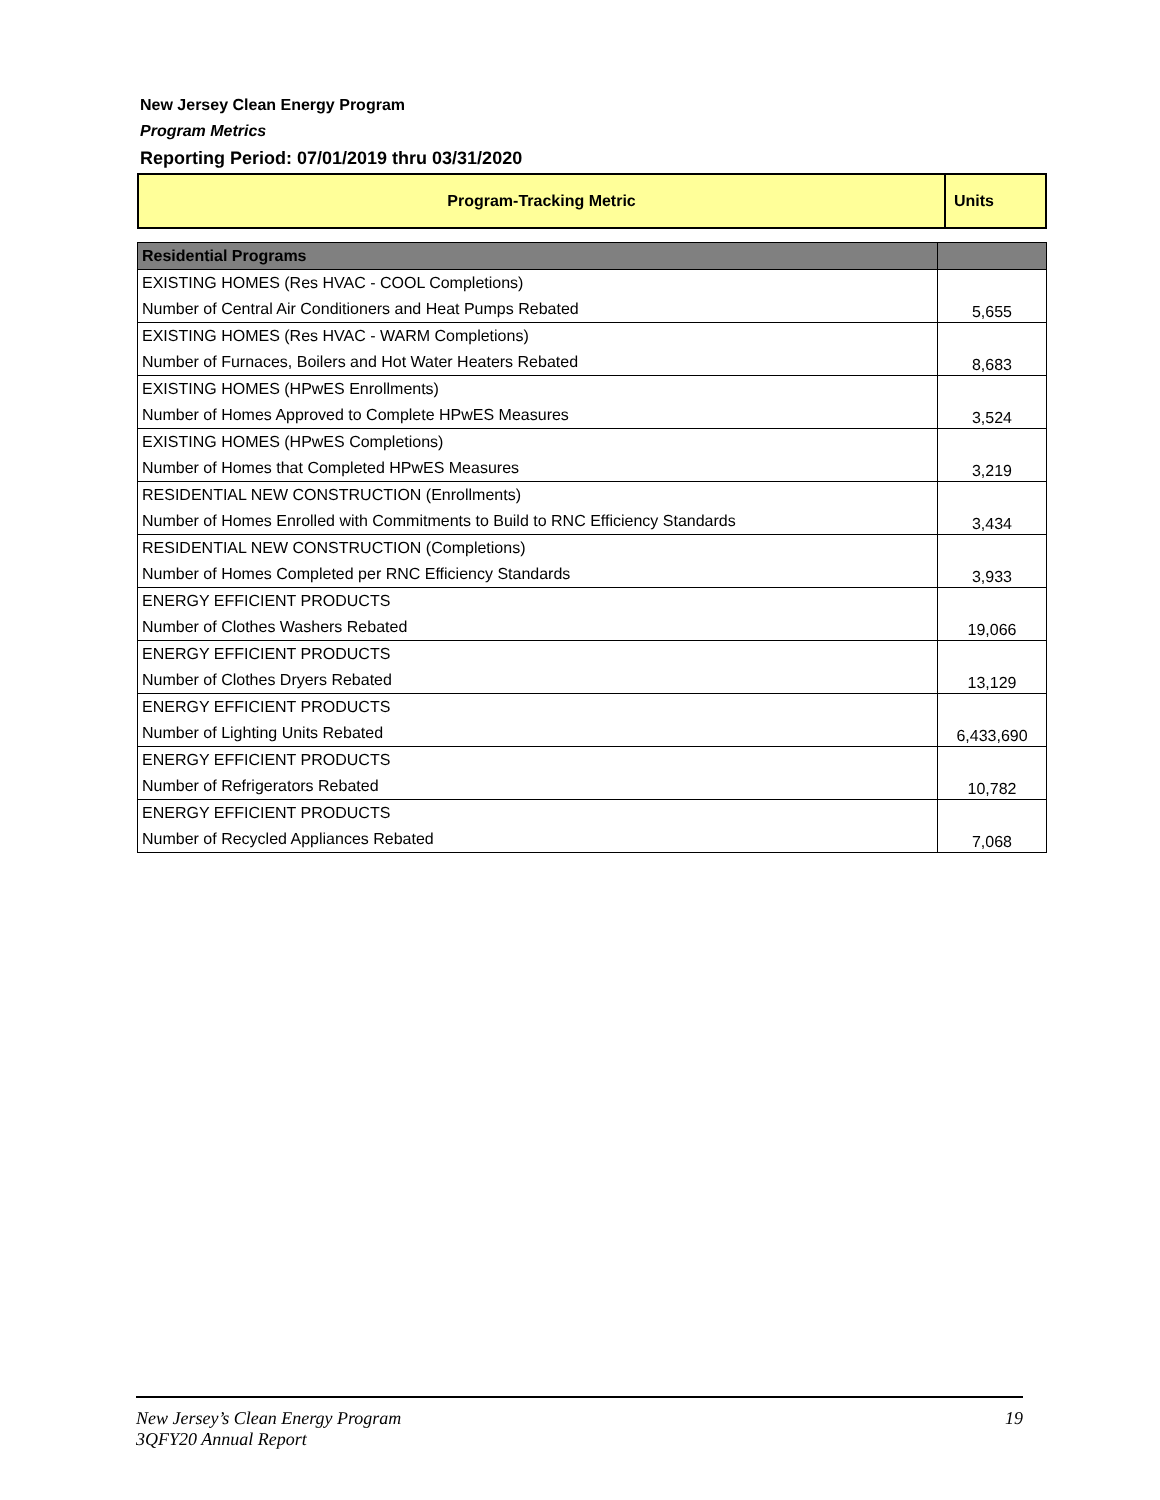New Jersey Clean Energy Program
Program Metrics
Reporting Period: 07/01/2019 thru 03/31/2020
| Program-Tracking Metric | Units |
| Residential Programs | |
| EXISTING HOMES (Res HVAC - COOL Completions) | 5,655 |
| Number of Central Air Conditioners and Heat Pumps Rebated | |
| EXISTING HOMES (Res HVAC - WARM Completions) | 8,683 |
| Number of Furnaces, Boilers and Hot Water Heaters Rebated | |
| EXISTING HOMES (HPwES Enrollments) | 3,524 |
| Number of Homes Approved to Complete HPwES Measures | |
| EXISTING HOMES (HPwES Completions) | 3,219 |
| Number of Homes that Completed HPwES Measures | |
| RESIDENTIAL NEW CONSTRUCTION (Enrollments) | 3,434 |
| Number of Homes Enrolled with Commitments to Build to RNC Efficiency Standards | |
| RESIDENTIAL NEW CONSTRUCTION (Completions) | 3,933 |
| Number of Homes Completed per RNC Efficiency Standards | |
| ENERGY EFFICIENT PRODUCTS | 19,066 |
| Number of Clothes Washers Rebated | |
| ENERGY EFFICIENT PRODUCTS | 13,129 |
| Number of Clothes Dryers Rebated | |
| ENERGY EFFICIENT PRODUCTS | 6,433,690 |
| Number of Lighting Units Rebated | |
| ENERGY EFFICIENT PRODUCTS | 10,782 |
| Number of Refrigerators Rebated | |
| ENERGY EFFICIENT PRODUCTS | 7,068 |
| Number of Recycled Appliances Rebated | |
New Jersey’s Clean Energy Program
3QFY20 Annual Report
19